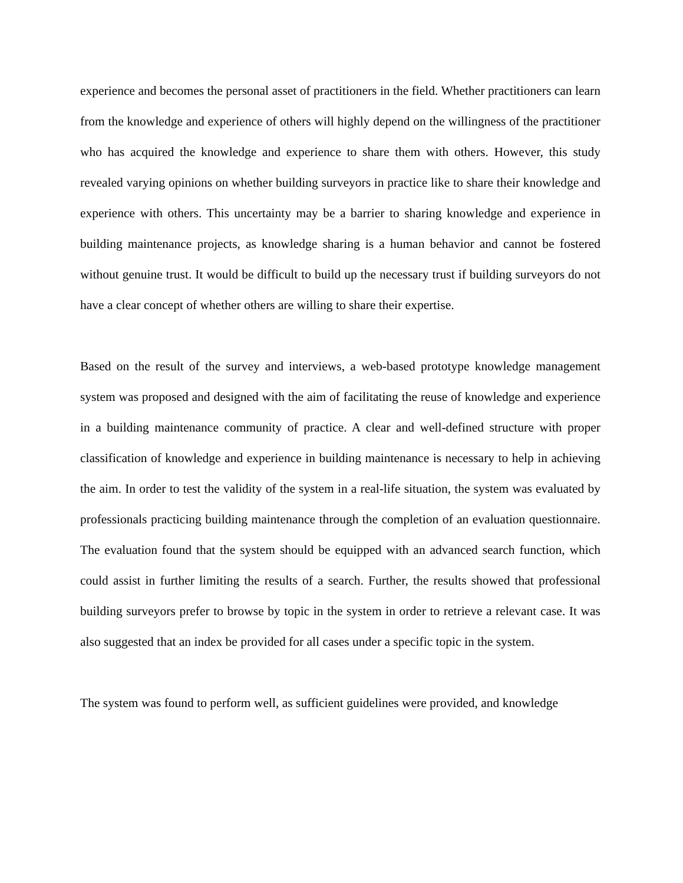experience and becomes the personal asset of practitioners in the field. Whether practitioners can learn from the knowledge and experience of others will highly depend on the willingness of the practitioner who has acquired the knowledge and experience to share them with others. However, this study revealed varying opinions on whether building surveyors in practice like to share their knowledge and experience with others. This uncertainty may be a barrier to sharing knowledge and experience in building maintenance projects, as knowledge sharing is a human behavior and cannot be fostered without genuine trust. It would be difficult to build up the necessary trust if building surveyors do not have a clear concept of whether others are willing to share their expertise.
Based on the result of the survey and interviews, a web-based prototype knowledge management system was proposed and designed with the aim of facilitating the reuse of knowledge and experience in a building maintenance community of practice. A clear and well-defined structure with proper classification of knowledge and experience in building maintenance is necessary to help in achieving the aim. In order to test the validity of the system in a real-life situation, the system was evaluated by professionals practicing building maintenance through the completion of an evaluation questionnaire. The evaluation found that the system should be equipped with an advanced search function, which could assist in further limiting the results of a search. Further, the results showed that professional building surveyors prefer to browse by topic in the system in order to retrieve a relevant case. It was also suggested that an index be provided for all cases under a specific topic in the system.
The system was found to perform well, as sufficient guidelines were provided, and knowledge